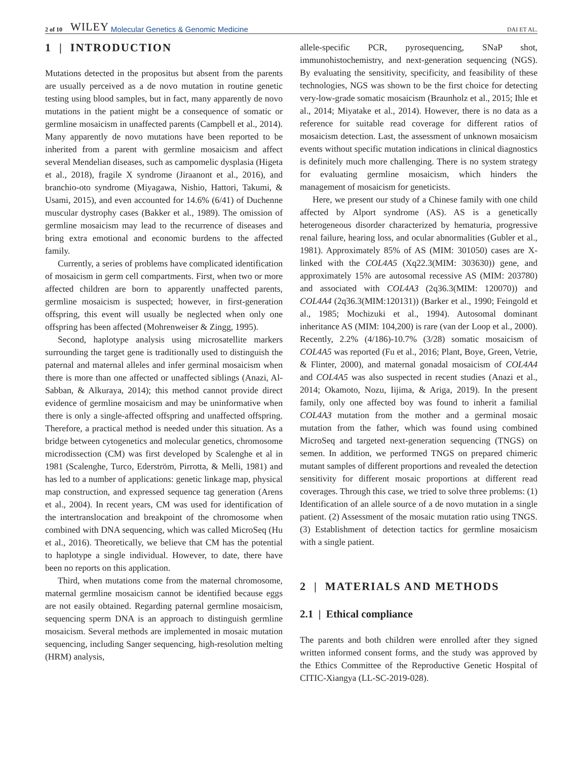2 of 10 WILEY Molecular Genetics & Genomic Medicine DAI ET AL.
1 | INTRODUCTION
Mutations detected in the propositus but absent from the parents are usually perceived as a de novo mutation in routine genetic testing using blood samples, but in fact, many apparently de novo mutations in the patient might be a consequence of somatic or germline mosaicism in unaffected parents (Campbell et al., 2014). Many apparently de novo mutations have been reported to be inherited from a parent with germline mosaicism and affect several Mendelian diseases, such as campomelic dysplasia (Higeta et al., 2018), fragile X syndrome (Jiraanont et al., 2016), and branchio-oto syndrome (Miyagawa, Nishio, Hattori, Takumi, & Usami, 2015), and even accounted for 14.6% (6/41) of Duchenne muscular dystrophy cases (Bakker et al., 1989). The omission of germline mosaicism may lead to the recurrence of diseases and bring extra emotional and economic burdens to the affected family.
Currently, a series of problems have complicated identification of mosaicism in germ cell compartments. First, when two or more affected children are born to apparently unaffected parents, germline mosaicism is suspected; however, in first-generation offspring, this event will usually be neglected when only one offspring has been affected (Mohrenweiser & Zingg, 1995).
Second, haplotype analysis using microsatellite markers surrounding the target gene is traditionally used to distinguish the paternal and maternal alleles and infer germinal mosaicism when there is more than one affected or unaffected siblings (Anazi, Al-Sabban, & Alkuraya, 2014); this method cannot provide direct evidence of germline mosaicism and may be uninformative when there is only a single-affected offspring and unaffected offspring. Therefore, a practical method is needed under this situation. As a bridge between cytogenetics and molecular genetics, chromosome microdissection (CM) was first developed by Scalenghe et al in 1981 (Scalenghe, Turco, Ederström, Pirrotta, & Melli, 1981) and has led to a number of applications: genetic linkage map, physical map construction, and expressed sequence tag generation (Arens et al., 2004). In recent years, CM was used for identification of the intertranslocation and breakpoint of the chromosome when combined with DNA sequencing, which was called MicroSeq (Hu et al., 2016). Theoretically, we believe that CM has the potential to haplotype a single individual. However, to date, there have been no reports on this application.
Third, when mutations come from the maternal chromosome, maternal germline mosaicism cannot be identified because eggs are not easily obtained. Regarding paternal germline mosaicism, sequencing sperm DNA is an approach to distinguish germline mosaicism. Several methods are implemented in mosaic mutation sequencing, including Sanger sequencing, high-resolution melting (HRM) analysis,
allele-specific PCR, pyrosequencing, SNaP shot, immunohistochemistry, and next-generation sequencing (NGS). By evaluating the sensitivity, specificity, and feasibility of these technologies, NGS was shown to be the first choice for detecting very-low-grade somatic mosaicism (Braunholz et al., 2015; Ihle et al., 2014; Miyatake et al., 2014). However, there is no data as a reference for suitable read coverage for different ratios of mosaicism detection. Last, the assessment of unknown mosaicism events without specific mutation indications in clinical diagnostics is definitely much more challenging. There is no system strategy for evaluating germline mosaicism, which hinders the management of mosaicism for geneticists.
Here, we present our study of a Chinese family with one child affected by Alport syndrome (AS). AS is a genetically heterogeneous disorder characterized by hematuria, progressive renal failure, hearing loss, and ocular abnormalities (Gubler et al., 1981). Approximately 85% of AS (MIM: 301050) cases are X-linked with the COL4A5 (Xq22.3(MIM: 303630)) gene, and approximately 15% are autosomal recessive AS (MIM: 203780) and associated with COL4A3 (2q36.3(MIM: 120070)) and COL4A4 (2q36.3(MIM:120131)) (Barker et al., 1990; Feingold et al., 1985; Mochizuki et al., 1994). Autosomal dominant inheritance AS (MIM: 104,200) is rare (van der Loop et al., 2000). Recently, 2.2% (4/186)-10.7% (3/28) somatic mosaicism of COL4A5 was reported (Fu et al., 2016; Plant, Boye, Green, Vetrie, & Flinter, 2000), and maternal gonadal mosaicism of COL4A4 and COL4A5 was also suspected in recent studies (Anazi et al., 2014; Okamoto, Nozu, Iijima, & Ariga, 2019). In the present family, only one affected boy was found to inherit a familial COL4A3 mutation from the mother and a germinal mosaic mutation from the father, which was found using combined MicroSeq and targeted next-generation sequencing (TNGS) on semen. In addition, we performed TNGS on prepared chimeric mutant samples of different proportions and revealed the detection sensitivity for different mosaic proportions at different read coverages. Through this case, we tried to solve three problems: (1) Identification of an allele source of a de novo mutation in a single patient. (2) Assessment of the mosaic mutation ratio using TNGS. (3) Establishment of detection tactics for germline mosaicism with a single patient.
2 | MATERIALS AND METHODS
2.1 | Ethical compliance
The parents and both children were enrolled after they signed written informed consent forms, and the study was approved by the Ethics Committee of the Reproductive Genetic Hospital of CITIC-Xiangya (LL-SC-2019-028).